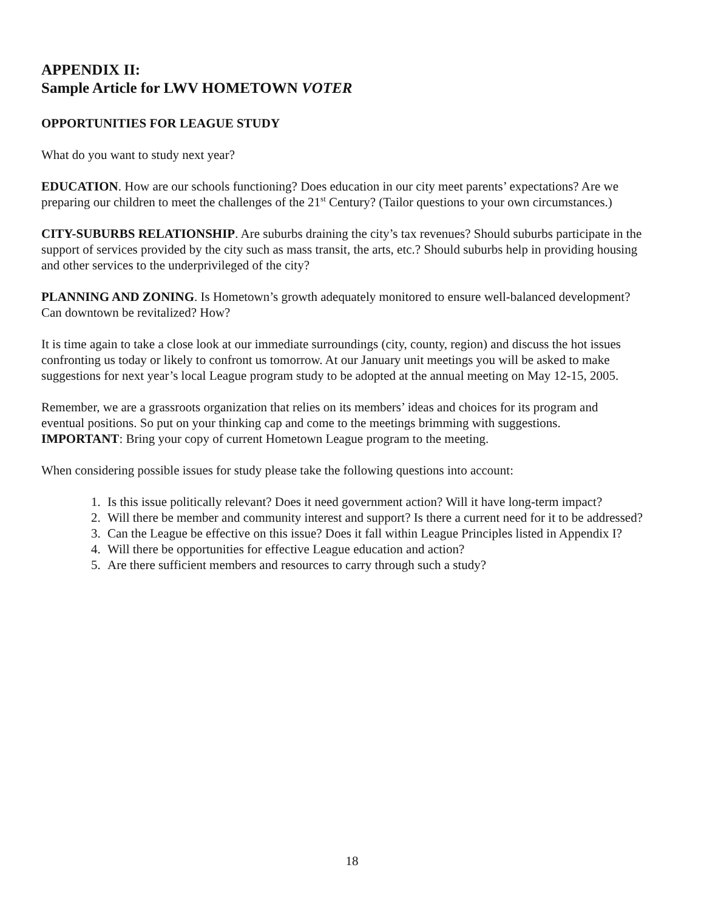APPENDIX II:
Sample Article for LWV HOMETOWN VOTER
OPPORTUNITIES FOR LEAGUE STUDY
What do you want to study next year?
EDUCATION. How are our schools functioning? Does education in our city meet parents’ expectations? Are we preparing our children to meet the challenges of the 21<sup>st</sup> Century? (Tailor questions to your own circumstances.)
CITY-SUBURBS RELATIONSHIP. Are suburbs draining the city’s tax revenues? Should suburbs participate in the support of services provided by the city such as mass transit, the arts, etc.? Should suburbs help in providing housing and other services to the underprivileged of the city?
PLANNING AND ZONING. Is Hometown’s growth adequately monitored to ensure well-balanced development? Can downtown be revitalized? How?
It is time again to take a close look at our immediate surroundings (city, county, region) and discuss the hot issues confronting us today or likely to confront us tomorrow. At our January unit meetings you will be asked to make suggestions for next year’s local League program study to be adopted at the annual meeting on May 12-15, 2005.
Remember, we are a grassroots organization that relies on its members’ ideas and choices for its program and eventual positions. So put on your thinking cap and come to the meetings brimming with suggestions. IMPORTANT: Bring your copy of current Hometown League program to the meeting.
When considering possible issues for study please take the following questions into account:
1. Is this issue politically relevant? Does it need government action? Will it have long-term impact?
2. Will there be member and community interest and support? Is there a current need for it to be addressed?
3. Can the League be effective on this issue? Does it fall within League Principles listed in Appendix I?
4. Will there be opportunities for effective League education and action?
5. Are there sufficient members and resources to carry through such a study?
18